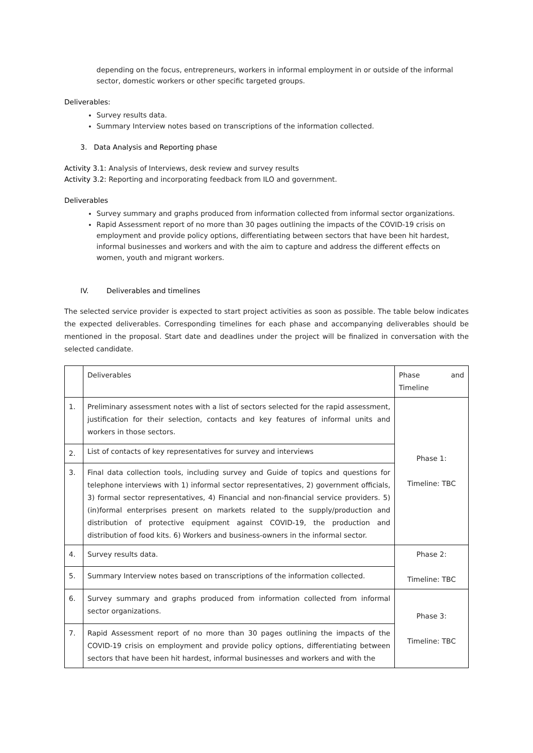depending on the focus, entrepreneurs, workers in informal employment in or outside of the informal sector, domestic workers or other specific targeted groups.
Deliverables:
Survey results data.
Summary Interview notes based on transcriptions of the information collected.
3. Data Analysis and Reporting phase
Activity 3.1: Analysis of Interviews, desk review and survey results
Activity 3.2: Reporting and incorporating feedback from ILO and government.
Deliverables
Survey summary and graphs produced from information collected from informal sector organizations.
Rapid Assessment report of no more than 30 pages outlining the impacts of the COVID-19 crisis on employment and provide policy options, differentiating between sectors that have been hit hardest, informal businesses and workers and with the aim to capture and address the different effects on women, youth and migrant workers.
IV. Deliverables and timelines
The selected service provider is expected to start project activities as soon as possible. The table below indicates the expected deliverables. Corresponding timelines for each phase and accompanying deliverables should be mentioned in the proposal. Start date and deadlines under the project will be finalized in conversation with the selected candidate.
| | Deliverables | Phase and Timeline |
| 1. | Preliminary assessment notes with a list of sectors selected for the rapid assessment, justification for their selection, contacts and key features of informal units and workers in those sectors. | Phase 1: Timeline: TBC |
| 2. | List of contacts of key representatives for survey and interviews | |
| 3. | Final data collection tools, including survey and Guide of topics and questions for telephone interviews with 1) informal sector representatives, 2) government officials, 3) formal sector representatives, 4) Financial and non-financial service providers. 5) (in)formal enterprises present on markets related to the supply/production and distribution of protective equipment against COVID-19, the production and distribution of food kits. 6) Workers and business-owners in the informal sector. | |
| 4. | Survey results data. | Phase 2: Timeline: TBC |
| 5. | Summary Interview notes based on transcriptions of the information collected. | |
| 6. | Survey summary and graphs produced from information collected from informal sector organizations. | Phase 3: Timeline: TBC |
| 7. | Rapid Assessment report of no more than 30 pages outlining the impacts of the COVID-19 crisis on employment and provide policy options, differentiating between sectors that have been hit hardest, informal businesses and workers and with the | |